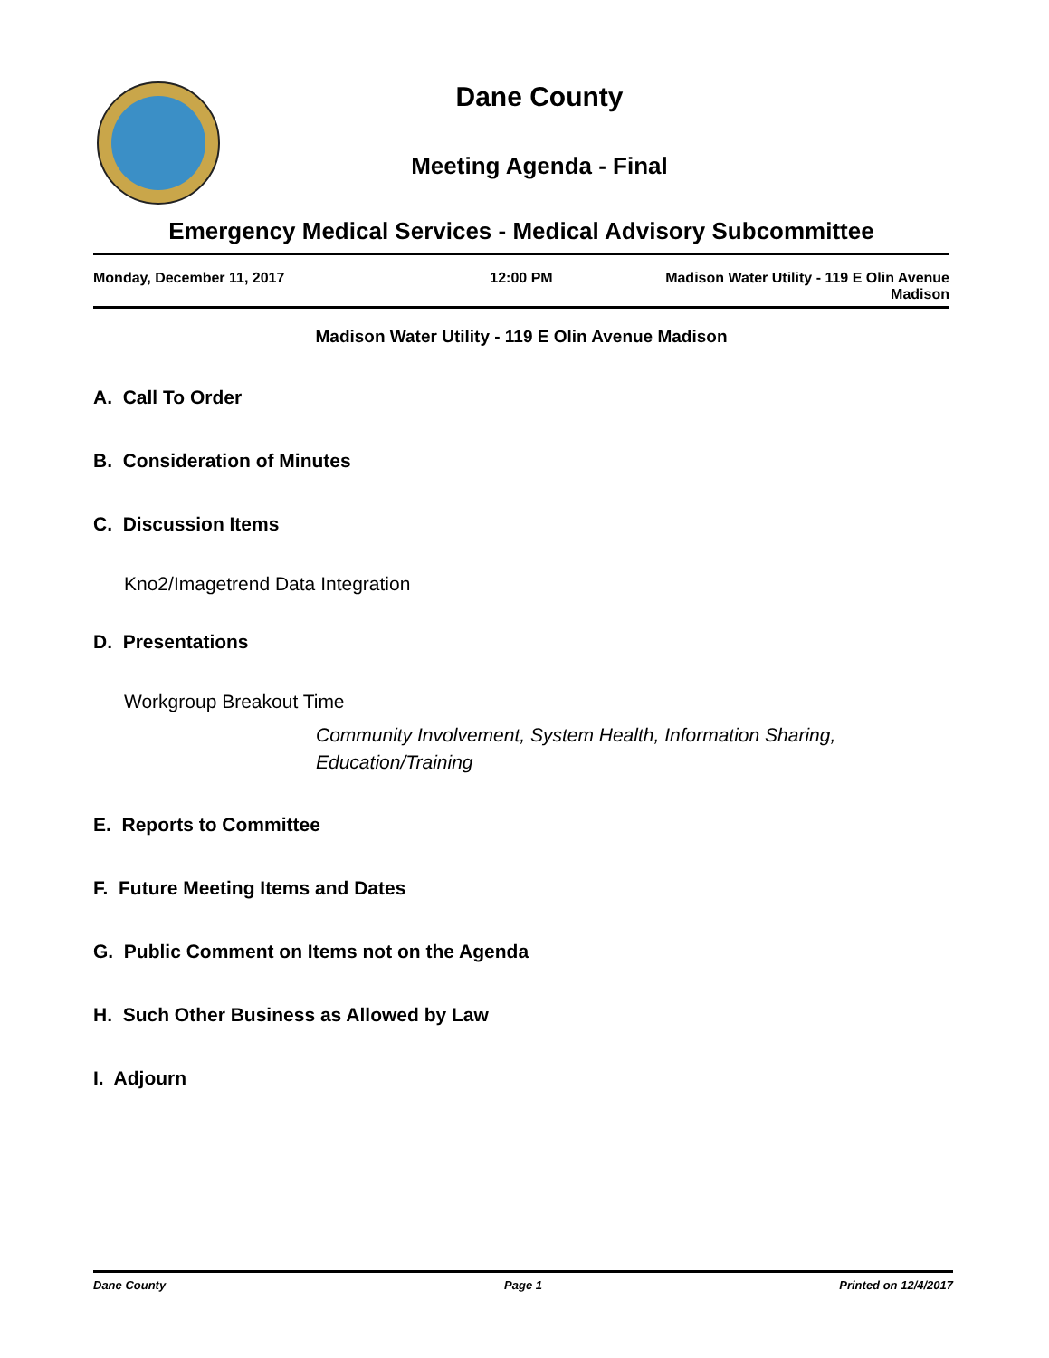Dane County
Meeting Agenda - Final
Emergency Medical Services - Medical Advisory Subcommittee
Monday, December 11, 2017 12:00 PM Madison Water Utility - 119 E Olin Avenue
Madison
Madison Water Utility - 119 E Olin Avenue Madison
A. Call To Order
B. Consideration of Minutes
C. Discussion Items
Kno2/Imagetrend Data Integration
D. Presentations
Workgroup Breakout Time
Community Involvement, System Health, Information Sharing,
Education/Training
E. Reports to Committee
F. Future Meeting Items and Dates
G. Public Comment on Items not on the Agenda
H. Such Other Business as Allowed by Law
I. Adjourn
Dane County Page 1 Printed on 12/4/2017